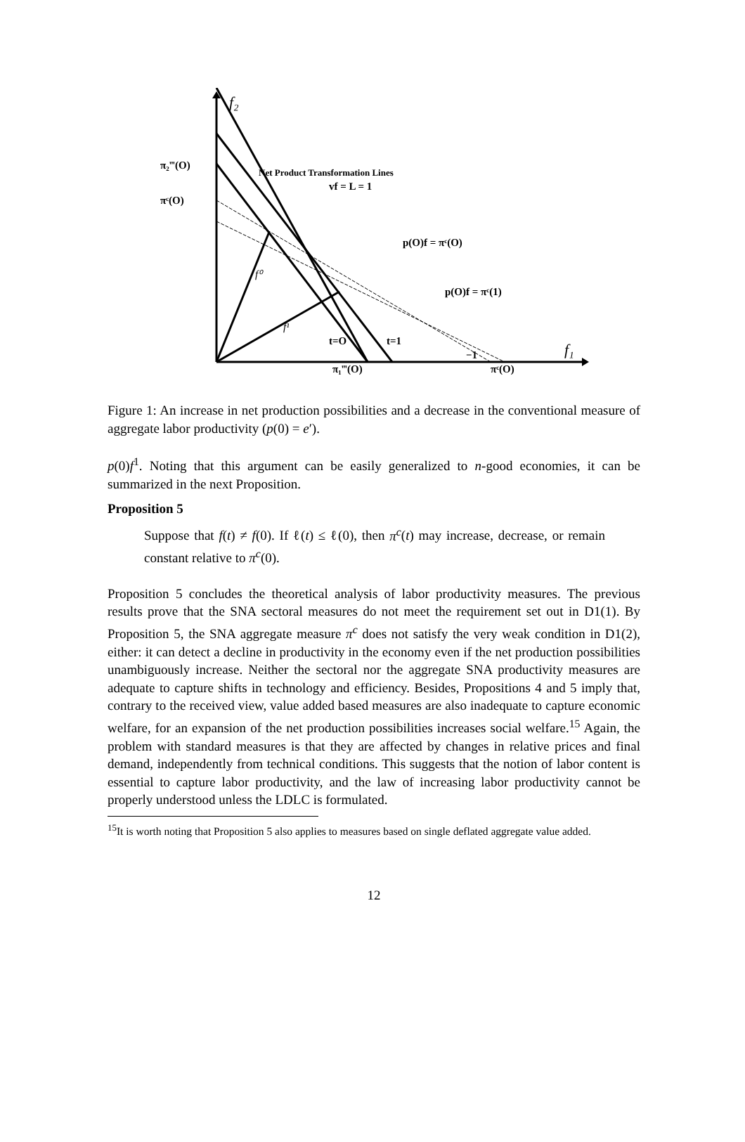f₂
f₁
π₂‴(O)
πᶜ(O)
Net Product Transformation Lines
vf = L = 1
p(O)f = πᶜ(O)
p(O)f = πᶜ(1)
f⁰
f¹
t=O
t=1
−1
π₁‴(O)
πᶜ(O)
Figure 1: An increase in net production possibilities and a decrease in the conventional measure of aggregate labor productivity (p(0) = e′).
p(0)f<sup>1</sup>. Noting that this argument can be easily generalized to n-good economies, it can be summarized in the next Proposition.
Proposition 5
Suppose that f(t) ≠ f(0). If ℓ(t) ≤ ℓ(0), then π<sup>c</sup>(t) may increase, decrease, or remain constant relative to π<sup>c</sup>(0).
Proposition 5 concludes the theoretical analysis of labor productivity measures. The previous results prove that the SNA sectoral measures do not meet the requirement set out in D1(1). By Proposition 5, the SNA aggregate measure π<sup>c</sup> does not satisfy the very weak condition in D1(2), either: it can detect a decline in productivity in the economy even if the net production possibilities unambiguously increase. Neither the sectoral nor the aggregate SNA productivity measures are adequate to capture shifts in technology and efficiency. Besides, Propositions 4 and 5 imply that, contrary to the received view, value added based measures are also inadequate to capture economic welfare, for an expansion of the net production possibilities increases social welfare.<sup>15</sup> Again, the problem with standard measures is that they are affected by changes in relative prices and final demand, independently from technical conditions. This suggests that the notion of labor content is essential to capture labor productivity, and the law of increasing labor productivity cannot be properly understood unless the LDLC is formulated.
<sup>15</sup> It is worth noting that Proposition 5 also applies to measures based on single deflated aggregate value added.
12